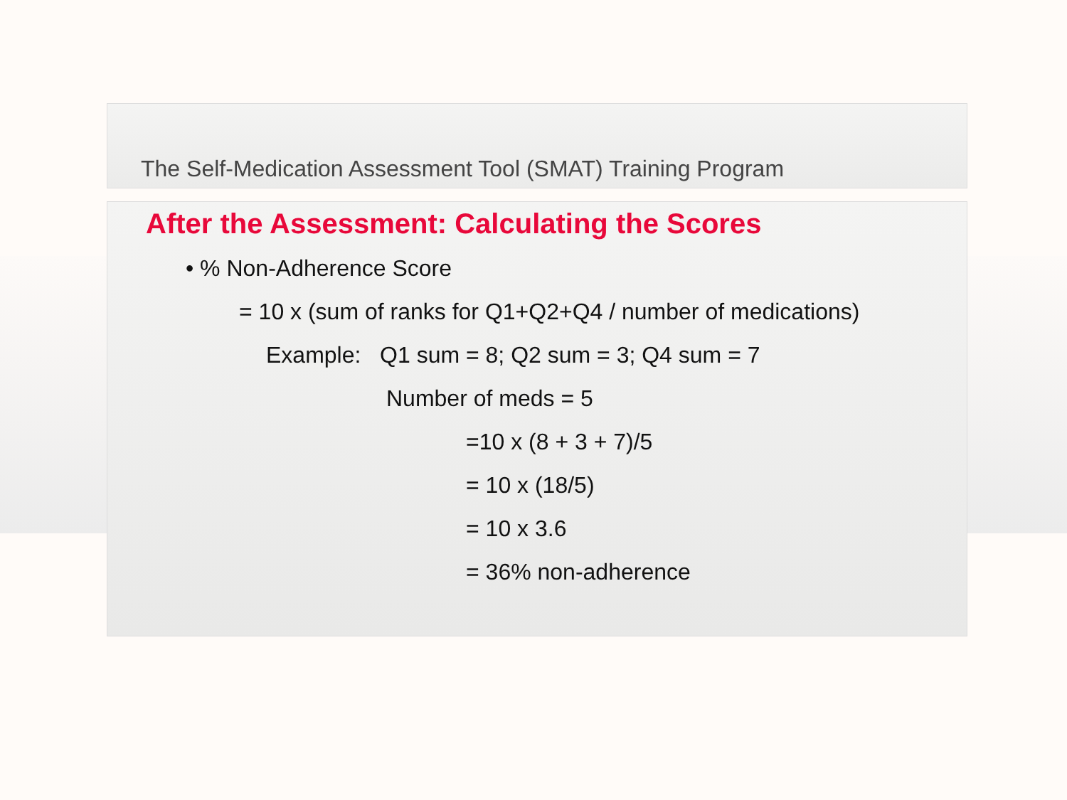The Self-Medication Assessment Tool (SMAT) Training Program
After the Assessment: Calculating the Scores
• % Non-Adherence Score
= 10 x (sum of ranks for Q1+Q2+Q4 / number of medications)
Example: Q1 sum = 8; Q2 sum = 3; Q4 sum = 7
Number of meds = 5
=10 x (8 + 3 + 7)/5
= 10 x (18/5)
= 10 x 3.6
= 36% non-adherence